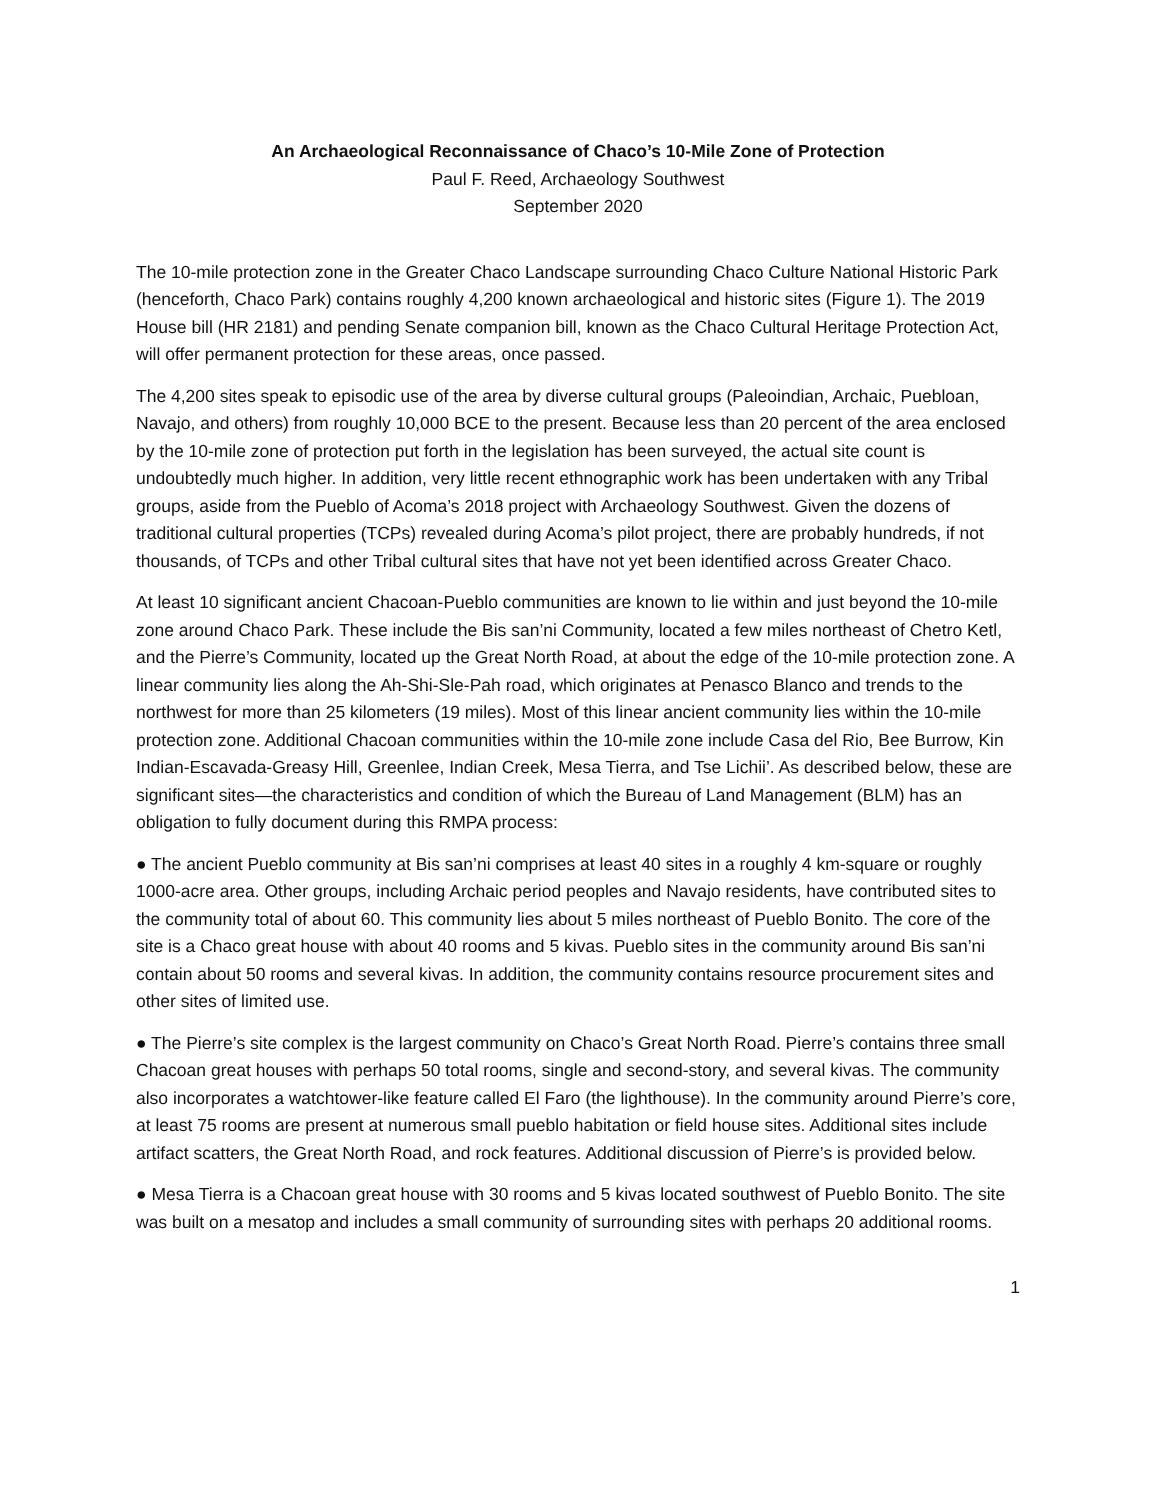An Archaeological Reconnaissance of Chaco’s 10-Mile Zone of Protection
Paul F. Reed, Archaeology Southwest
September 2020
The 10-mile protection zone in the Greater Chaco Landscape surrounding Chaco Culture National Historic Park (henceforth, Chaco Park) contains roughly 4,200 known archaeological and historic sites (Figure 1). The 2019 House bill (HR 2181) and pending Senate companion bill, known as the Chaco Cultural Heritage Protection Act, will offer permanent protection for these areas, once passed.
The 4,200 sites speak to episodic use of the area by diverse cultural groups (Paleoindian, Archaic, Puebloan, Navajo, and others) from roughly 10,000 BCE to the present. Because less than 20 percent of the area enclosed by the 10-mile zone of protection put forth in the legislation has been surveyed, the actual site count is undoubtedly much higher. In addition, very little recent ethnographic work has been undertaken with any Tribal groups, aside from the Pueblo of Acoma’s 2018 project with Archaeology Southwest. Given the dozens of traditional cultural properties (TCPs) revealed during Acoma’s pilot project, there are probably hundreds, if not thousands, of TCPs and other Tribal cultural sites that have not yet been identified across Greater Chaco.
At least 10 significant ancient Chacoan-Pueblo communities are known to lie within and just beyond the 10-mile zone around Chaco Park. These include the Bis san’ni Community, located a few miles northeast of Chetro Ketl, and the Pierre’s Community, located up the Great North Road, at about the edge of the 10-mile protection zone. A linear community lies along the Ah-Shi-Sle-Pah road, which originates at Penasco Blanco and trends to the northwest for more than 25 kilometers (19 miles). Most of this linear ancient community lies within the 10-mile protection zone. Additional Chacoan communities within the 10-mile zone include Casa del Rio, Bee Burrow, Kin Indian-Escavada-Greasy Hill, Greenlee, Indian Creek, Mesa Tierra, and Tse Lichii’. As described below, these are significant sites—the characteristics and condition of which the Bureau of Land Management (BLM) has an obligation to fully document during this RMPA process:
● The ancient Pueblo community at Bis san’ni comprises at least 40 sites in a roughly 4 km-square or roughly 1000-acre area. Other groups, including Archaic period peoples and Navajo residents, have contributed sites to the community total of about 60. This community lies about 5 miles northeast of Pueblo Bonito. The core of the site is a Chaco great house with about 40 rooms and 5 kivas. Pueblo sites in the community around Bis san’ni contain about 50 rooms and several kivas. In addition, the community contains resource procurement sites and other sites of limited use.
● The Pierre’s site complex is the largest community on Chaco’s Great North Road. Pierre’s contains three small Chacoan great houses with perhaps 50 total rooms, single and second-story, and several kivas. The community also incorporates a watchtower-like feature called El Faro (the lighthouse). In the community around Pierre’s core, at least 75 rooms are present at numerous small pueblo habitation or field house sites. Additional sites include artifact scatters, the Great North Road, and rock features. Additional discussion of Pierre’s is provided below.
● Mesa Tierra is a Chacoan great house with 30 rooms and 5 kivas located southwest of Pueblo Bonito. The site was built on a mesatop and includes a small community of surrounding sites with perhaps 20 additional rooms.
1